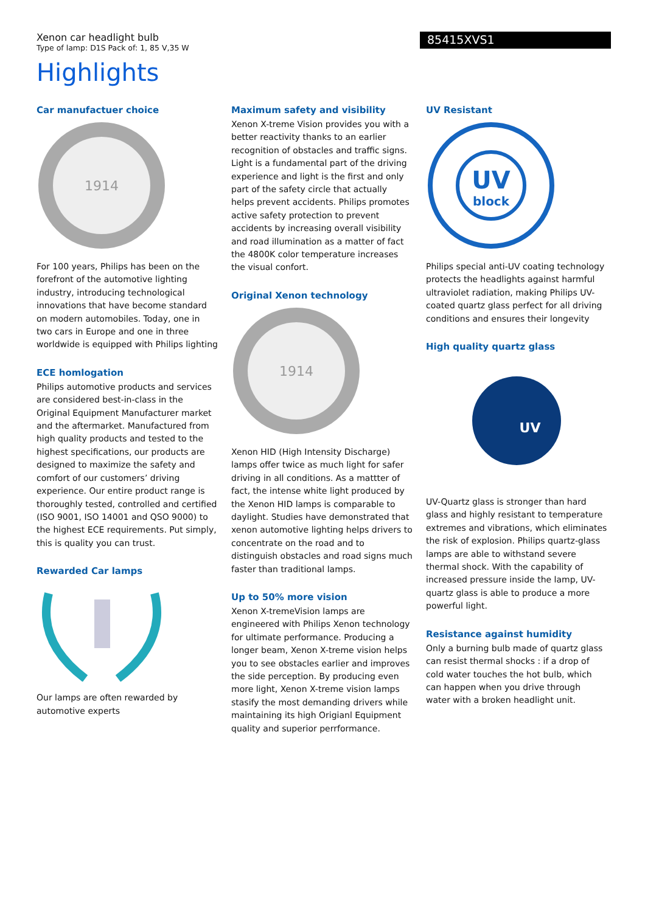85415XVS1
Xenon car headlight bulb
Type of lamp: D1S Pack of: 1, 85 V,35 W
Highlights
Car manufactuer choice
1914
For 100 years, Philips has been on the forefront of the automotive lighting industry, introducing technological innovations that have become standard on modern automobiles. Today, one in two cars in Europe and one in three worldwide is equipped with Philips lighting
ECE homlogation
Philips automotive products and services are considered best-in-class in the Original Equipment Manufacturer market and the aftermarket. Manufactured from high quality products and tested to the highest specifications, our products are designed to maximize the safety and comfort of our customers’ driving experience. Our entire product range is thoroughly tested, controlled and certified (ISO 9001, ISO 14001 and QSO 9000) to the highest ECE requirements. Put simply, this is quality you can trust.
Rewarded Car lamps
Our lamps are often rewarded by automotive experts
Maximum safety and visibility
Xenon X-treme Vision provides you with a better reactivity thanks to an earlier recognition of obstacles and traffic signs. Light is a fundamental part of the driving experience and light is the first and only part of the safety circle that actually helps prevent accidents. Philips promotes active safety protection to prevent accidents by increasing overall visibility and road illumination as a matter of fact the 4800K color temperature increases the visual confort.
Original Xenon technology
1914
Xenon HID (High Intensity Discharge) lamps offer twice as much light for safer driving in all conditions. As a mattter of fact, the intense white light produced by the Xenon HID lamps is comparable to daylight. Studies have demonstrated that xenon automotive lighting helps drivers to concentrate on the road and to distinguish obstacles and road signs much faster than traditional lamps.
Up to 50% more vision
Xenon X-tremeVision lamps are engineered with Philips Xenon technology for ultimate performance. Producing a longer beam, Xenon X-treme vision helps you to see obstacles earlier and improves the side perception. By producing even more light, Xenon X-treme vision lamps stasify the most demanding drivers while maintaining its high Origianl Equipment quality and superior perrformance.
UV Resistant
UV
block
Philips special anti-UV coating technology protects the headlights against harmful ultraviolet radiation, making Philips UV-coated quartz glass perfect for all driving conditions and ensures their longevity
High quality quartz glass
UV
UV-Quartz glass is stronger than hard glass and highly resistant to temperature extremes and vibrations, which eliminates the risk of explosion. Philips quartz-glass lamps are able to withstand severe thermal shock. With the capability of increased pressure inside the lamp, UV-quartz glass is able to produce a more powerful light.
Resistance against humidity
Only a burning bulb made of quartz glass can resist thermal shocks : if a drop of cold water touches the hot bulb, which can happen when you drive through water with a broken headlight unit.